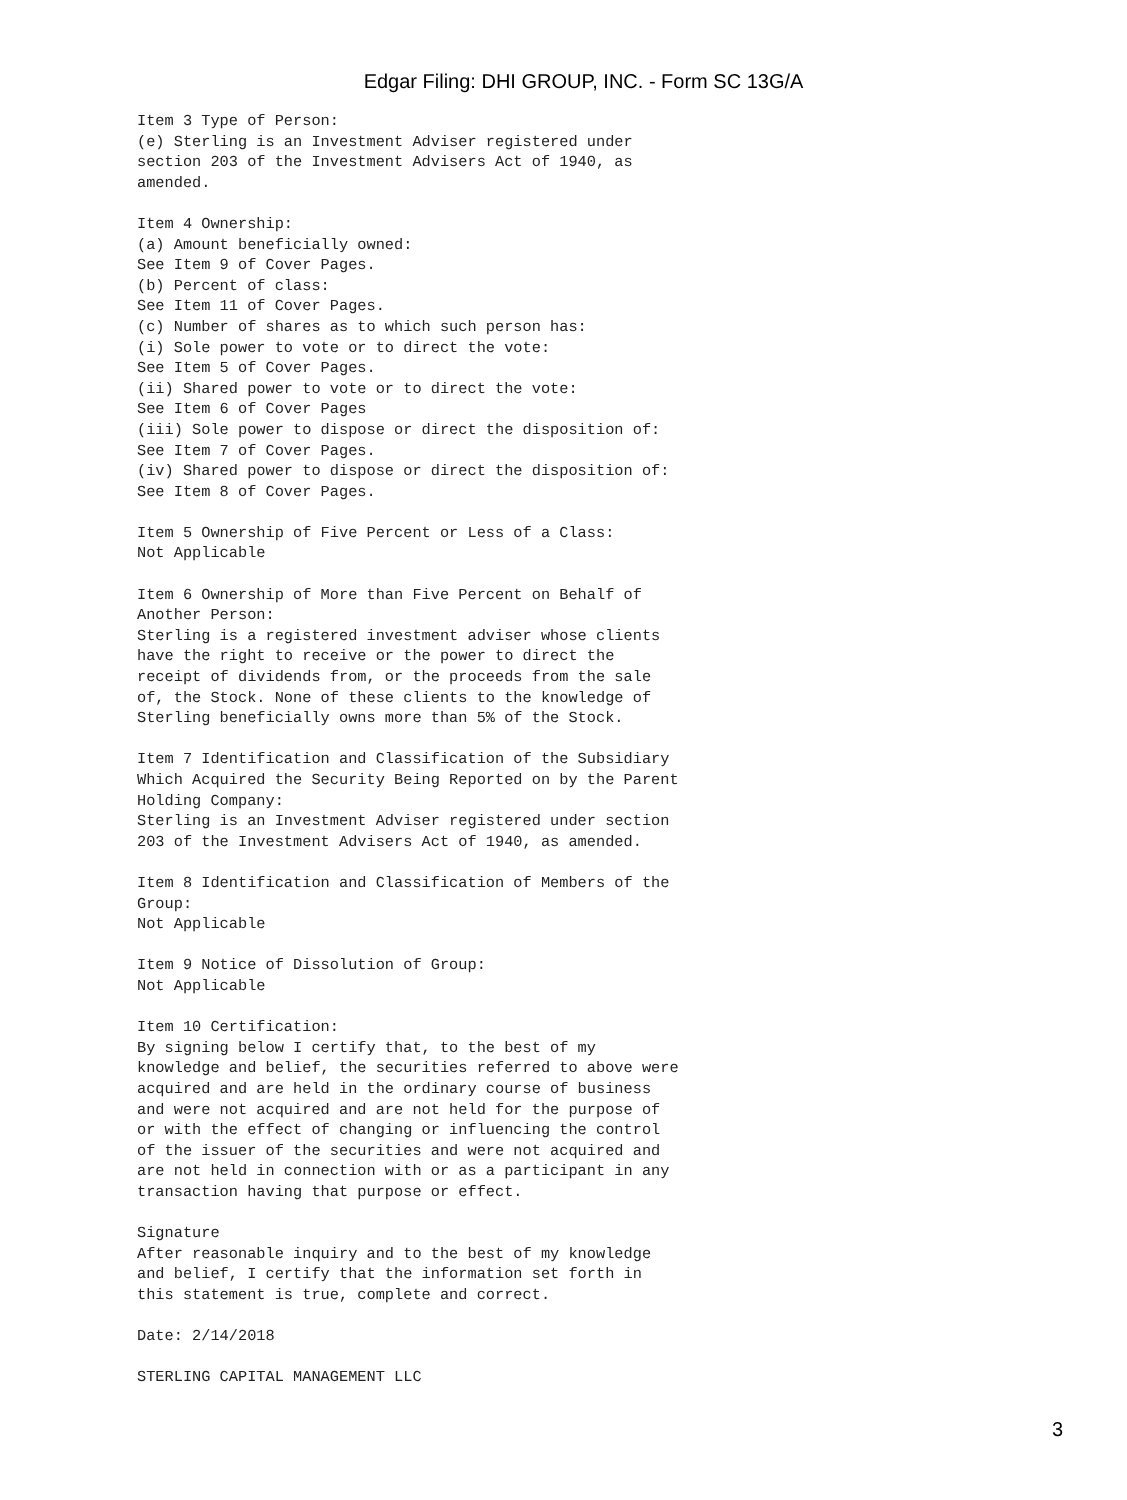Edgar Filing: DHI GROUP, INC. - Form SC 13G/A
Item 3 Type of Person:
(e) Sterling is an Investment Adviser registered under
section 203 of the Investment Advisers Act of 1940, as
amended.

Item 4 Ownership:
(a) Amount beneficially owned:
See Item 9 of Cover Pages.
(b) Percent of class:
See Item 11 of Cover Pages.
(c) Number of shares as to which such person has:
(i) Sole power to vote or to direct the vote:
See Item 5 of Cover Pages.
(ii) Shared power to vote or to direct the vote:
See Item 6 of Cover Pages
(iii) Sole power to dispose or direct the disposition of:
See Item 7 of Cover Pages.
(iv) Shared power to dispose or direct the disposition of:
See Item 8 of Cover Pages.

Item 5 Ownership of Five Percent or Less of a Class:
Not Applicable

Item 6 Ownership of More than Five Percent on Behalf of
Another Person:
Sterling is a registered investment adviser whose clients
have the right to receive or the power to direct the
receipt of dividends from, or the proceeds from the sale
of, the Stock. None of these clients to the knowledge of
Sterling beneficially owns more than 5% of the Stock.

Item 7 Identification and Classification of the Subsidiary
Which Acquired the Security Being Reported on by the Parent
Holding Company:
Sterling is an Investment Adviser registered under section
203 of the Investment Advisers Act of 1940, as amended.

Item 8 Identification and Classification of Members of the
Group:
Not Applicable

Item 9 Notice of Dissolution of Group:
Not Applicable

Item 10 Certification:
By signing below I certify that, to the best of my
knowledge and belief, the securities referred to above were
acquired and are held in the ordinary course of business
and were not acquired and are not held for the purpose of
or with the effect of changing or influencing the control
of the issuer of the securities and were not acquired and
are not held in connection with or as a participant in any
transaction having that purpose or effect.

Signature
After reasonable inquiry and to the best of my knowledge
and belief, I certify that the information set forth in
this statement is true, complete and correct.

Date: 2/14/2018

STERLING CAPITAL MANAGEMENT LLC
3